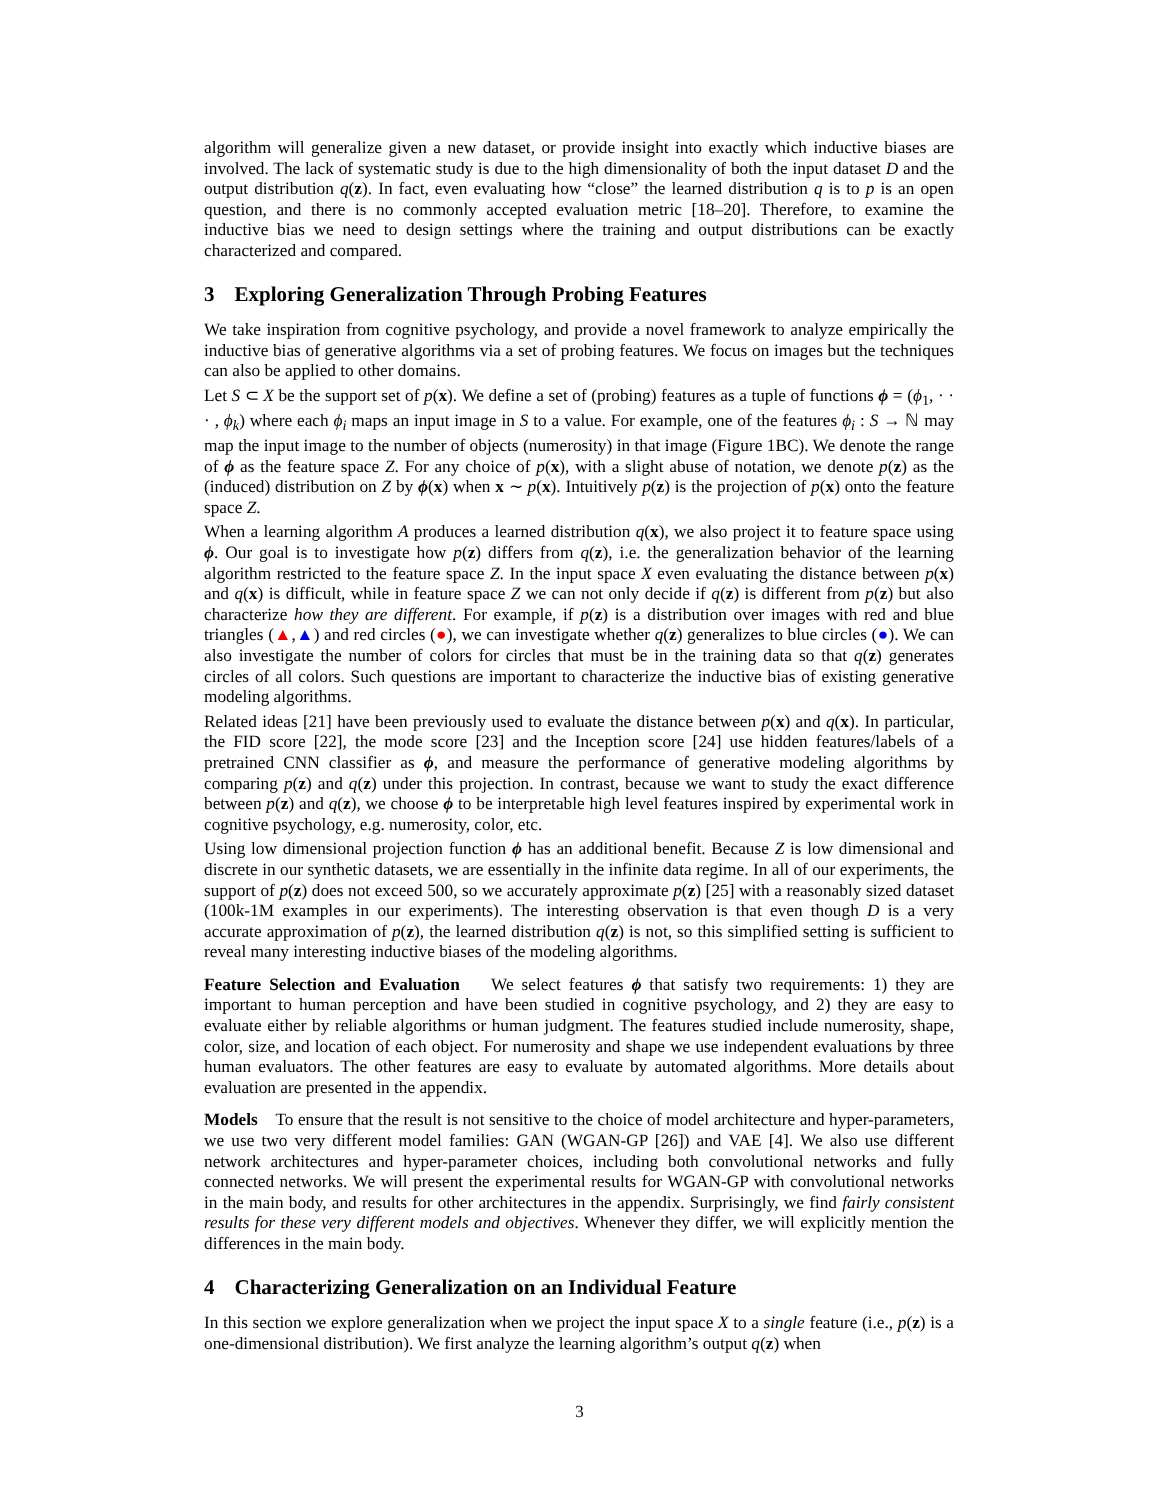algorithm will generalize given a new dataset, or provide insight into exactly which inductive biases are involved. The lack of systematic study is due to the high dimensionality of both the input dataset D and the output distribution q(z). In fact, even evaluating how “close” the learned distribution q is to p is an open question, and there is no commonly accepted evaluation metric [18–20]. Therefore, to examine the inductive bias we need to design settings where the training and output distributions can be exactly characterized and compared.
3 Exploring Generalization Through Probing Features
We take inspiration from cognitive psychology, and provide a novel framework to analyze empirically the inductive bias of generative algorithms via a set of probing features. We focus on images but the techniques can also be applied to other domains.
Let S ⊂ X be the support set of p(x). We define a set of (probing) features as a tuple of functions ϕ = (ϕ<sub>1</sub>, · · · , ϕ<sub>k</sub>) where each ϕ<sub>i</sub> maps an input image in S to a value. For example, one of the features ϕ<sub>i</sub> : S → ℕ may map the input image to the number of objects (numerosity) in that image (Figure 1BC). We denote the range of ϕ as the feature space Z. For any choice of p(x), with a slight abuse of notation, we denote p(z) as the (induced) distribution on Z by ϕ(x) when x ∼ p(x). Intuitively p(z) is the projection of p(x) onto the feature space Z.
When a learning algorithm A produces a learned distribution q(x), we also project it to feature space using ϕ. Our goal is to investigate how p(z) differs from q(z), i.e. the generalization behavior of the learning algorithm restricted to the feature space Z. In the input space X even evaluating the distance between p(x) and q(x) is difficult, while in feature space Z we can not only decide if q(z) is different from p(z) but also characterize how they are different. For example, if p(z) is a distribution over images with red and blue triangles (▲,▲) and red circles (●), we can investigate whether q(z) generalizes to blue circles (●). We can also investigate the number of colors for circles that must be in the training data so that q(z) generates circles of all colors. Such questions are important to characterize the inductive bias of existing generative modeling algorithms.
Related ideas [21] have been previously used to evaluate the distance between p(x) and q(x). In particular, the FID score [22], the mode score [23] and the Inception score [24] use hidden features/labels of a pretrained CNN classifier as ϕ, and measure the performance of generative modeling algorithms by comparing p(z) and q(z) under this projection. In contrast, because we want to study the exact difference between p(z) and q(z), we choose ϕ to be interpretable high level features inspired by experimental work in cognitive psychology, e.g. numerosity, color, etc.
Using low dimensional projection function ϕ has an additional benefit. Because Z is low dimensional and discrete in our synthetic datasets, we are essentially in the infinite data regime. In all of our experiments, the support of p(z) does not exceed 500, so we accurately approximate p(z) [25] with a reasonably sized dataset (100k-1M examples in our experiments). The interesting observation is that even though D is a very accurate approximation of p(z), the learned distribution q(z) is not, so this simplified setting is sufficient to reveal many interesting inductive biases of the modeling algorithms.
Feature Selection and Evaluation We select features ϕ that satisfy two requirements: 1) they are important to human perception and have been studied in cognitive psychology, and 2) they are easy to evaluate either by reliable algorithms or human judgment. The features studied include numerosity, shape, color, size, and location of each object. For numerosity and shape we use independent evaluations by three human evaluators. The other features are easy to evaluate by automated algorithms. More details about evaluation are presented in the appendix.
Models To ensure that the result is not sensitive to the choice of model architecture and hyper-parameters, we use two very different model families: GAN (WGAN-GP [26]) and VAE [4]. We also use different network architectures and hyper-parameter choices, including both convolutional networks and fully connected networks. We will present the experimental results for WGAN-GP with convolutional networks in the main body, and results for other architectures in the appendix. Surprisingly, we find fairly consistent results for these very different models and objectives. Whenever they differ, we will explicitly mention the differences in the main body.
4 Characterizing Generalization on an Individual Feature
In this section we explore generalization when we project the input space X to a single feature (i.e., p(z) is a one-dimensional distribution). We first analyze the learning algorithm’s output q(z) when
3